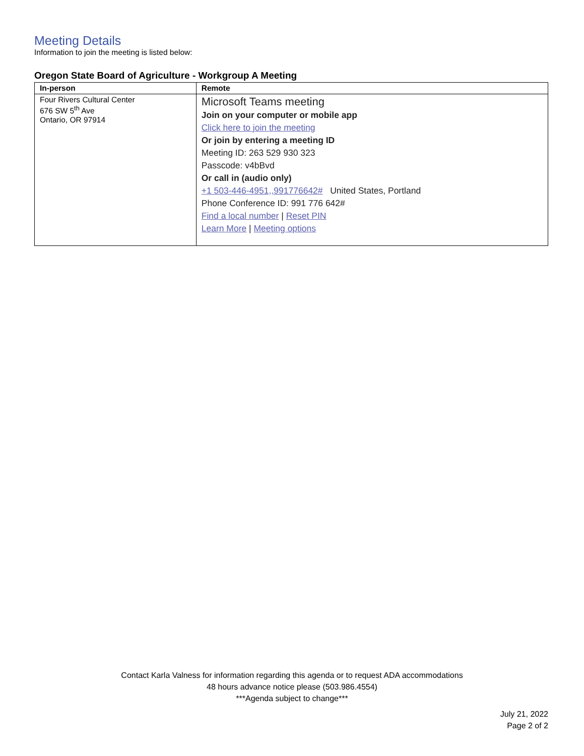Meeting Details
Information to join the meeting is listed below:
Oregon State Board of Agriculture - Workgroup A Meeting
| In-person | Remote |
| --- | --- |
| Four Rivers Cultural Center 676 SW 5<sup>th</sup> Ave Ontario, OR 97914 | Microsoft Teams meeting Join on your computer or mobile app Click here to join the meeting Or join by entering a meeting ID Meeting ID: 263 529 930 323 Passcode: v4bBvd Or call in (audio only) +1 503-446-4951,,991776642# United States, Portland Phone Conference ID: 991 776 642# Find a local number / Reset PIN Learn More / Meeting options |
Contact Karla Valness for information regarding this agenda or to request ADA accommodations
48 hours advance notice please (503.986.4554)
***Agenda subject to change***
July 21, 2022
Page 2 of 2